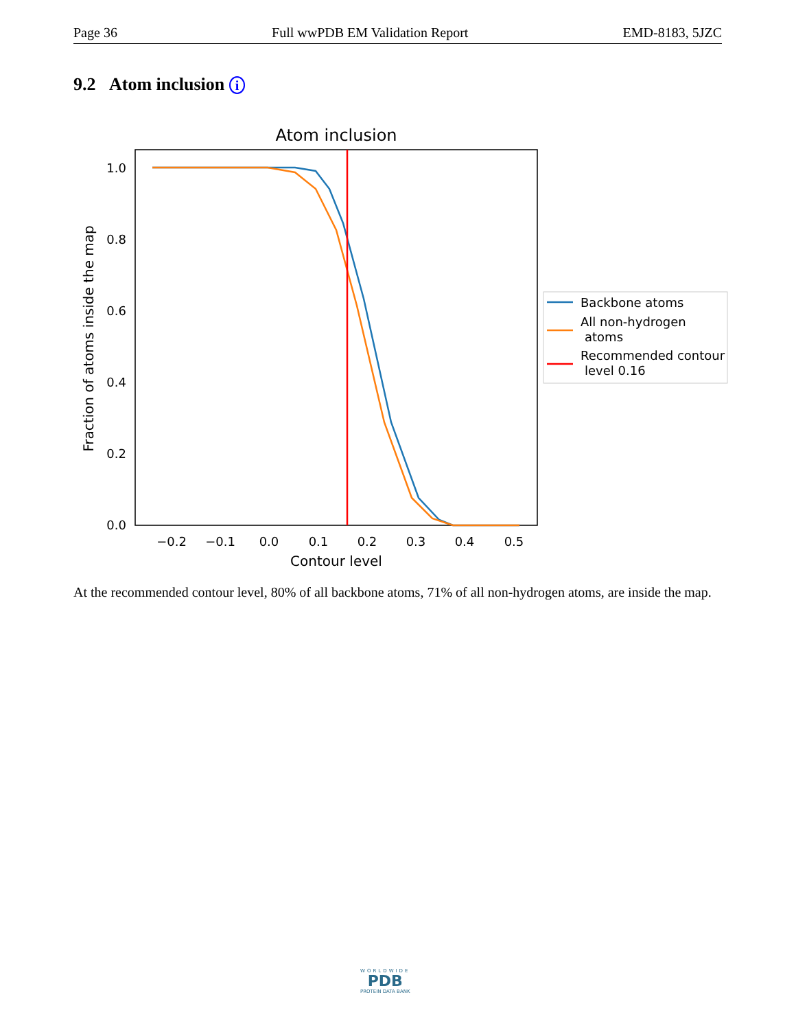Page 36 Full wwPDB EM Validation Report EMD-8183, 5JZC
9.2 Atom inclusion i
Atom inclusion
1.0
0.8
0.6
0.4
0.2
0.0
−0.2
−0.1
0.0
0.1
0.2
0.3
0.4
0.5
Contour level
Fraction of atoms inside the map
Backbone atoms
All non-hydrogen
atoms
Recommended contour
level 0.16
At the recommended contour level, 80% of all backbone atoms, 71% of all non-hydrogen atoms, are inside the map.
WORLDWIDE
PDB
PROTEIN DATA BANK